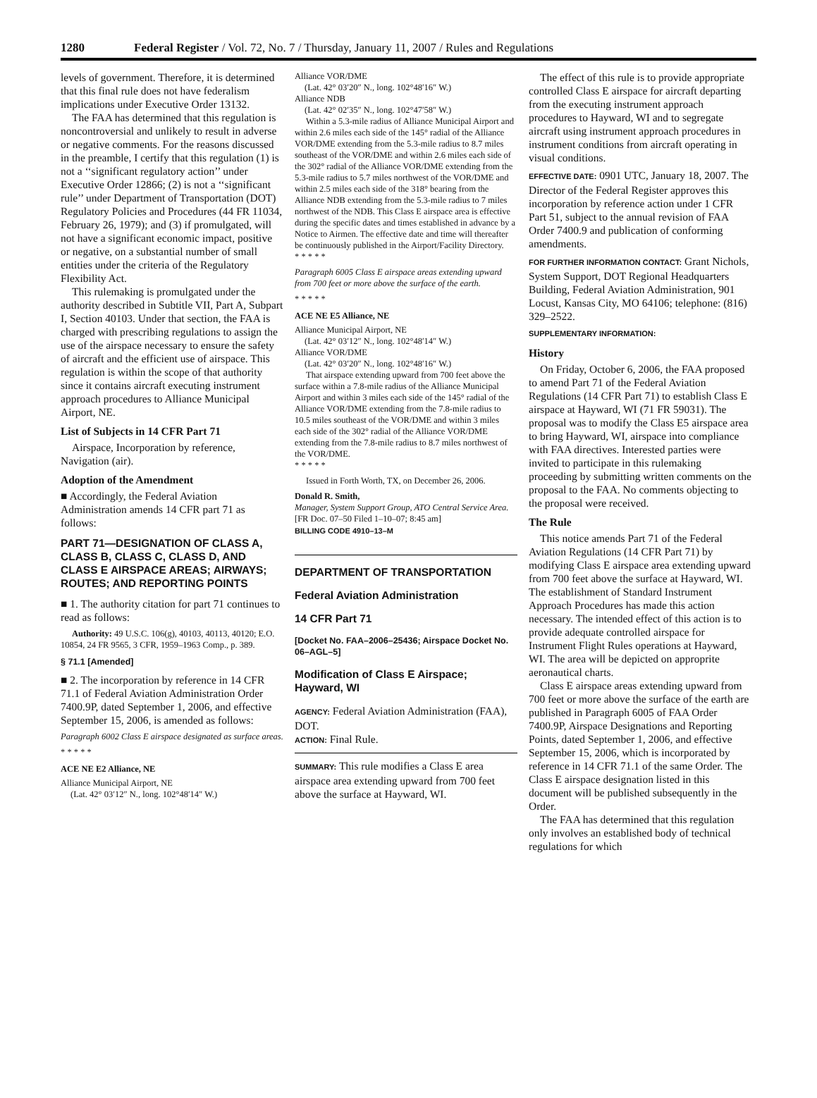1280 Federal Register / Vol. 72, No. 7 / Thursday, January 11, 2007 / Rules and Regulations
levels of government. Therefore, it is determined that this final rule does not have federalism implications under Executive Order 13132.
The FAA has determined that this regulation is noncontroversial and unlikely to result in adverse or negative comments. For the reasons discussed in the preamble, I certify that this regulation (1) is not a ‘‘significant regulatory action’’ under Executive Order 12866; (2) is not a ‘‘significant rule’’ under Department of Transportation (DOT) Regulatory Policies and Procedures (44 FR 11034, February 26, 1979); and (3) if promulgated, will not have a significant economic impact, positive or negative, on a substantial number of small entities under the criteria of the Regulatory Flexibility Act.
This rulemaking is promulgated under the authority described in Subtitle VII, Part A, Subpart I, Section 40103. Under that section, the FAA is charged with prescribing regulations to assign the use of the airspace necessary to ensure the safety of aircraft and the efficient use of airspace. This regulation is within the scope of that authority since it contains aircraft executing instrument approach procedures to Alliance Municipal Airport, NE.
List of Subjects in 14 CFR Part 71
Airspace, Incorporation by reference, Navigation (air).
Adoption of the Amendment
■ Accordingly, the Federal Aviation Administration amends 14 CFR part 71 as follows:
PART 71—DESIGNATION OF CLASS A, CLASS B, CLASS C, CLASS D, AND CLASS E AIRSPACE AREAS; AIRWAYS; ROUTES; AND REPORTING POINTS
■ 1. The authority citation for part 71 continues to read as follows:
Authority: 49 U.S.C. 106(g), 40103, 40113, 40120; E.O. 10854, 24 FR 9565, 3 CFR, 1959–1963 Comp., p. 389.
§ 71.1 [Amended]
■ 2. The incorporation by reference in 14 CFR 71.1 of Federal Aviation Administration Order 7400.9P, dated September 1, 2006, and effective September 15, 2006, is amended as follows:
Paragraph 6002 Class E airspace designated as surface areas.
* * * * *
ACE NE E2 Alliance, NE
Alliance Municipal Airport, NE
(Lat. 42° 03′12″ N., long. 102°48′14″ W.)
Alliance VOR/DME
(Lat. 42° 03′20″ N., long. 102°48′16″ W.)
Alliance NDB
(Lat. 42° 02′35″ N., long. 102°47′58″ W.)
Within a 5.3-mile radius of Alliance Municipal Airport and within 2.6 miles each side of the 145° radial of the Alliance VOR/DME extending from the 5.3-mile radius to 8.7 miles southeast of the VOR/DME and within 2.6 miles each side of the 302° radial of the Alliance VOR/DME extending from the 5.3-mile radius to 5.7 miles northwest of the VOR/DME and within 2.5 miles each side of the 318° bearing from the Alliance NDB extending from the 5.3-mile radius to 7 miles northwest of the NDB. This Class E airspace area is effective during the specific dates and times established in advance by a Notice to Airmen. The effective date and time will thereafter be continuously published in the Airport/Facility Directory.
* * * * *
Paragraph 6005 Class E airspace areas extending upward from 700 feet or more above the surface of the earth.
* * * * *
ACE NE E5 Alliance, NE
Alliance Municipal Airport, NE
(Lat. 42° 03′12″ N., long. 102°48′14″ W.)
Alliance VOR/DME
(Lat. 42° 03′20″ N., long. 102°48′16″ W.)
That airspace extending upward from 700 feet above the surface within a 7.8-mile radius of the Alliance Municipal Airport and within 3 miles each side of the 145° radial of the Alliance VOR/DME extending from the 7.8-mile radius to 10.5 miles southeast of the VOR/DME and within 3 miles each side of the 302° radial of the Alliance VOR/DME extending from the 7.8-mile radius to 8.7 miles northwest of the VOR/DME.
* * * * *
Issued in Forth Worth, TX, on December 26, 2006.
Donald R. Smith,
Manager, System Support Group, ATO Central Service Area.
[FR Doc. 07–50 Filed 1–10–07; 8:45 am]
BILLING CODE 4910–13–M
DEPARTMENT OF TRANSPORTATION
Federal Aviation Administration
14 CFR Part 71
[Docket No. FAA–2006–25436; Airspace Docket No. 06–AGL–5]
Modification of Class E Airspace; Hayward, WI
AGENCY: Federal Aviation Administration (FAA), DOT.
ACTION: Final Rule.
SUMMARY: This rule modifies a Class E area airspace area extending upward from 700 feet above the surface at Hayward, WI.
The effect of this rule is to provide appropriate controlled Class E airspace for aircraft departing from the executing instrument approach procedures to Hayward, WI and to segregate aircraft using instrument approach procedures in instrument conditions from aircraft operating in visual conditions.
EFFECTIVE DATE: 0901 UTC, January 18, 2007. The Director of the Federal Register approves this incorporation by reference action under 1 CFR Part 51, subject to the annual revision of FAA Order 7400.9 and publication of conforming amendments.
FOR FURTHER INFORMATION CONTACT: Grant Nichols, System Support, DOT Regional Headquarters Building, Federal Aviation Administration, 901 Locust, Kansas City, MO 64106; telephone: (816) 329–2522.
SUPPLEMENTARY INFORMATION:
History
On Friday, October 6, 2006, the FAA proposed to amend Part 71 of the Federal Aviation Regulations (14 CFR Part 71) to establish Class E airspace at Hayward, WI (71 FR 59031). The proposal was to modify the Class E5 airspace area to bring Hayward, WI, airspace into compliance with FAA directives. Interested parties were invited to participate in this rulemaking proceeding by submitting written comments on the proposal to the FAA. No comments objecting to the proposal were received.
The Rule
This notice amends Part 71 of the Federal Aviation Regulations (14 CFR Part 71) by modifying Class E airspace area extending upward from 700 feet above the surface at Hayward, WI. The establishment of Standard Instrument Approach Procedures has made this action necessary. The intended effect of this action is to provide adequate controlled airspace for Instrument Flight Rules operations at Hayward, WI. The area will be depicted on approprite aeronautical charts.
Class E airspace areas extending upward from 700 feet or more above the surface of the earth are published in Paragraph 6005 of FAA Order 7400.9P, Airspace Designations and Reporting Points, dated September 1, 2006, and effective September 15, 2006, which is incorporated by reference in 14 CFR 71.1 of the same Order. The Class E airspace designation listed in this document will be published subsequently in the Order.
The FAA has determined that this regulation only involves an established body of technical regulations for which